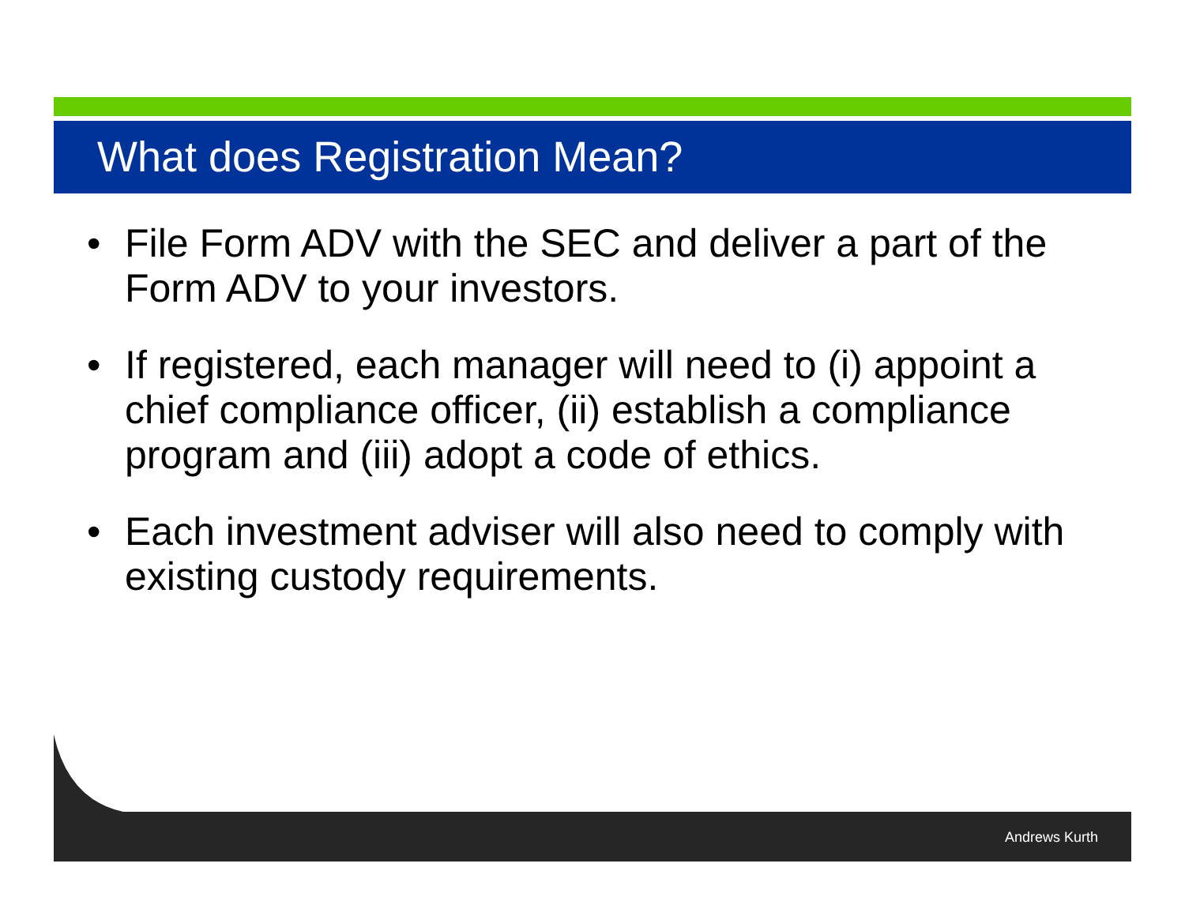What does Registration Mean?
• File Form ADV with the SEC and deliver a part of the Form ADV to your investors.
• If registered, each manager will need to (i) appoint a chief compliance officer, (ii) establish a compliance program and (iii) adopt a code of ethics.
• Each investment adviser will also need to comply with existing custody requirements.
Andrews Kurth